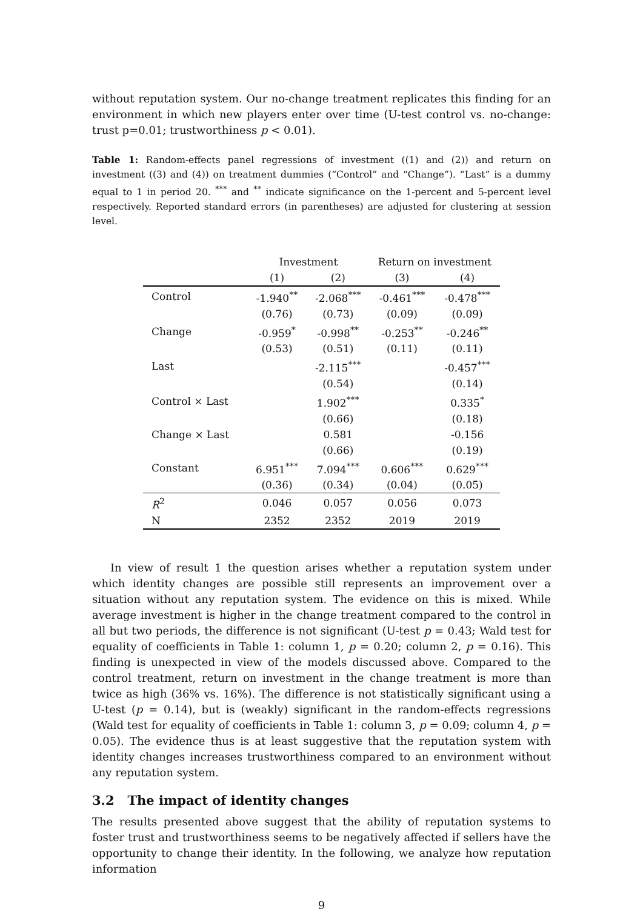without reputation system. Our no-change treatment replicates this finding for an environment in which new players enter over time (U-test control vs. no-change: trust p=0.01; trustworthiness p < 0.01).
Table 1: Random-effects panel regressions of investment ((1) and (2)) and return on investment ((3) and (4)) on treatment dummies (“Control” and “Change”). “Last” is a dummy equal to 1 in period 20. <sup>***</sup> and <sup>**</sup> indicate significance on the 1-percent and 5-percent level respectively. Reported standard errors (in parentheses) are adjusted for clustering at session level.
| | Investment | | Return on investment | |
| --- | --- | --- | --- | --- |
| | (1) | (2) | (3) | (4) |
| Control | -1.940<sup>**</sup> | -2.068<sup>***</sup> | -0.461<sup>***</sup> | -0.478<sup>***</sup> |
| | (0.76) | (0.73) | (0.09) | (0.09) |
| Change | -0.959<sup>*</sup> | -0.998<sup>**</sup> | -0.253<sup>**</sup> | -0.246<sup>**</sup> |
| | (0.53) | (0.51) | (0.11) | (0.11) |
| Last | | -2.115<sup>***</sup> | | -0.457<sup>***</sup> |
| | | (0.54) | | (0.14) |
| Control × Last | | 1.902<sup>***</sup> | | 0.335<sup>*</sup> |
| | | (0.66) | | (0.18) |
| Change × Last | | 0.581 | | -0.156 |
| | | (0.66) | | (0.19) |
| Constant | 6.951<sup>***</sup> | 7.094<sup>***</sup> | 0.606<sup>***</sup> | 0.629<sup>***</sup> |
| | (0.36) | (0.34) | (0.04) | (0.05) |
| R<sup>2</sup> | 0.046 | 0.057 | 0.056 | 0.073 |
| N | 2352 | 2352 | 2019 | 2019 |
In view of result 1 the question arises whether a reputation system under which identity changes are possible still represents an improvement over a situation without any reputation system. The evidence on this is mixed. While average investment is higher in the change treatment compared to the control in all but two periods, the difference is not significant (U-test p = 0.43; Wald test for equality of coefficients in Table 1: column 1, p = 0.20; column 2, p = 0.16). This finding is unexpected in view of the models discussed above. Compared to the control treatment, return on investment in the change treatment is more than twice as high (36% vs. 16%). The difference is not statistically significant using a U-test (p = 0.14), but is (weakly) significant in the random-effects regressions (Wald test for equality of coefficients in Table 1: column 3, p = 0.09; column 4, p = 0.05). The evidence thus is at least suggestive that the reputation system with identity changes increases trustworthiness compared to an environment without any reputation system.
3.2 The impact of identity changes
The results presented above suggest that the ability of reputation systems to foster trust and trustworthiness seems to be negatively affected if sellers have the opportunity to change their identity. In the following, we analyze how reputation information
9